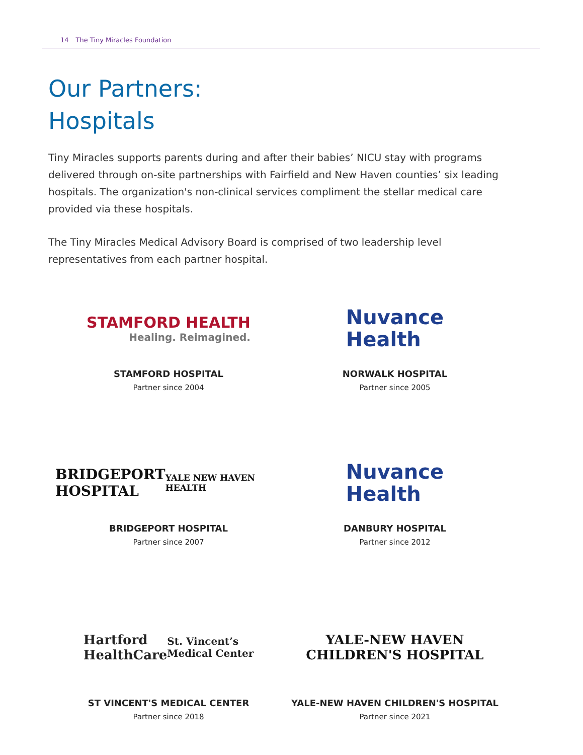14 The Tiny Miracles Foundation
Our Partners:
Hospitals
Tiny Miracles supports parents during and after their babies’ NICU stay with programs delivered through on-site partnerships with Fairfield and New Haven counties’ six leading hospitals. The organization's non-clinical services compliment the stellar medical care provided via these hospitals.
The Tiny Miracles Medical Advisory Board is comprised of two leadership level representatives from each partner hospital.
STAMFORD HEALTH
Healing. Reimagined.
STAMFORD HOSPITAL
Partner since 2004
Nuvance
Health
NORWALK HOSPITAL
Partner since 2005
BRIDGEPORT
HOSPITAL
YALE NEW HAVEN HEALTH
BRIDGEPORT HOSPITAL
Partner since 2007
Nuvance
Health
DANBURY HOSPITAL
Partner since 2012
Hartford
HealthCare
St. Vincent’s
Medical Center
ST VINCENT'S MEDICAL CENTER
Partner since 2018
YALE-NEW HAVEN
CHILDREN'S HOSPITAL
YALE-NEW HAVEN CHILDREN'S HOSPITAL
Partner since 2021